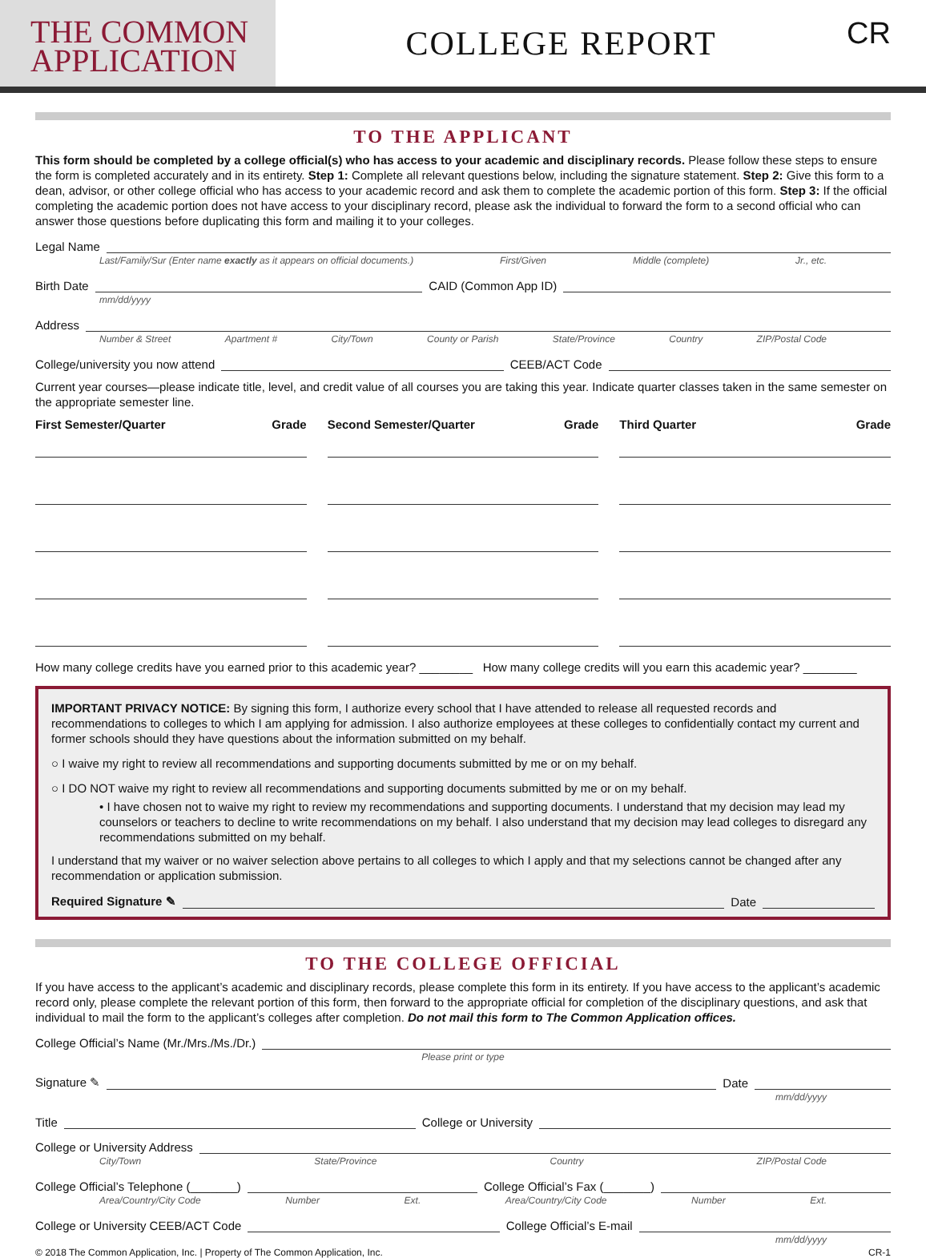THE COMMON
APPLICATION
COLLEGE REPORT
CR
TO THE APPLICANT
This form should be completed by a college official(s) who has access to your academic and disciplinary records. Please follow these steps to ensure the form is completed accurately and in its entirety. Step 1: Complete all relevant questions below, including the signature statement. Step 2: Give this form to a dean, advisor, or other college official who has access to your academic record and ask them to complete the academic portion of this form. Step 3: If the official completing the academic portion does not have access to your disciplinary record, please ask the individual to forward the form to a second official who can answer those questions before duplicating this form and mailing it to your colleges.
Legal Name
Last/Family/Sur (Enter name exactly as it appears on official documents.) First/Given Middle (complete) Jr., etc.
Birth Date CAID (Common App ID)
mm/dd/yyyy
Address
Number & Street Apartment # City/Town County or Parish State/Province Country ZIP/Postal Code
College/university you now attend CEEB/ACT Code
Current year courses—please indicate title, level, and credit value of all courses you are taking this year. Indicate quarter classes taken in the same semester on the appropriate semester line.
First Semester/Quarter Grade
Second Semester/Quarter Grade
Third Quarter Grade
How many college credits have you earned prior to this academic year? ________ How many college credits will you earn this academic year? ________
IMPORTANT PRIVACY NOTICE: By signing this form, I authorize every school that I have attended to release all requested records and recommendations to colleges to which I am applying for admission. I also authorize employees at these colleges to confidentially contact my current and former schools should they have questions about the information submitted on my behalf.
○ I waive my right to review all recommendations and supporting documents submitted by me or on my behalf.
○ I DO NOT waive my right to review all recommendations and supporting documents submitted by me or on my behalf.
• I have chosen not to waive my right to review my recommendations and supporting documents. I understand that my decision may lead my counselors or teachers to decline to write recommendations on my behalf. I also understand that my decision may lead colleges to disregard any recommendations submitted on my behalf.
I understand that my waiver or no waiver selection above pertains to all colleges to which I apply and that my selections cannot be changed after any recommendation or application submission.
Required Signature ✎ Date
TO THE COLLEGE OFFICIAL
If you have access to the applicant’s academic and disciplinary records, please complete this form in its entirety. If you have access to the applicant’s academic record only, please complete the relevant portion of this form, then forward to the appropriate official for completion of the disciplinary questions, and ask that individual to mail the form to the applicant’s colleges after completion. Do not mail this form to The Common Application offices.
College Official’s Name (Mr./Mrs./Ms./Dr.)
Please print or type
Signature ✎ Date
mm/dd/yyyy
Title College or University
College or University Address
City/Town State/Province Country ZIP/Postal Code
College Official’s Telephone (_______) College Official’s Fax (_______)
Area/Country/City Code Number Ext. Area/Country/City Code Number Ext.
College or University CEEB/ACT Code College Official’s E-mail
mm/dd/yyyy
© 2018 The Common Application, Inc. | Property of The Common Application, Inc. CR-1